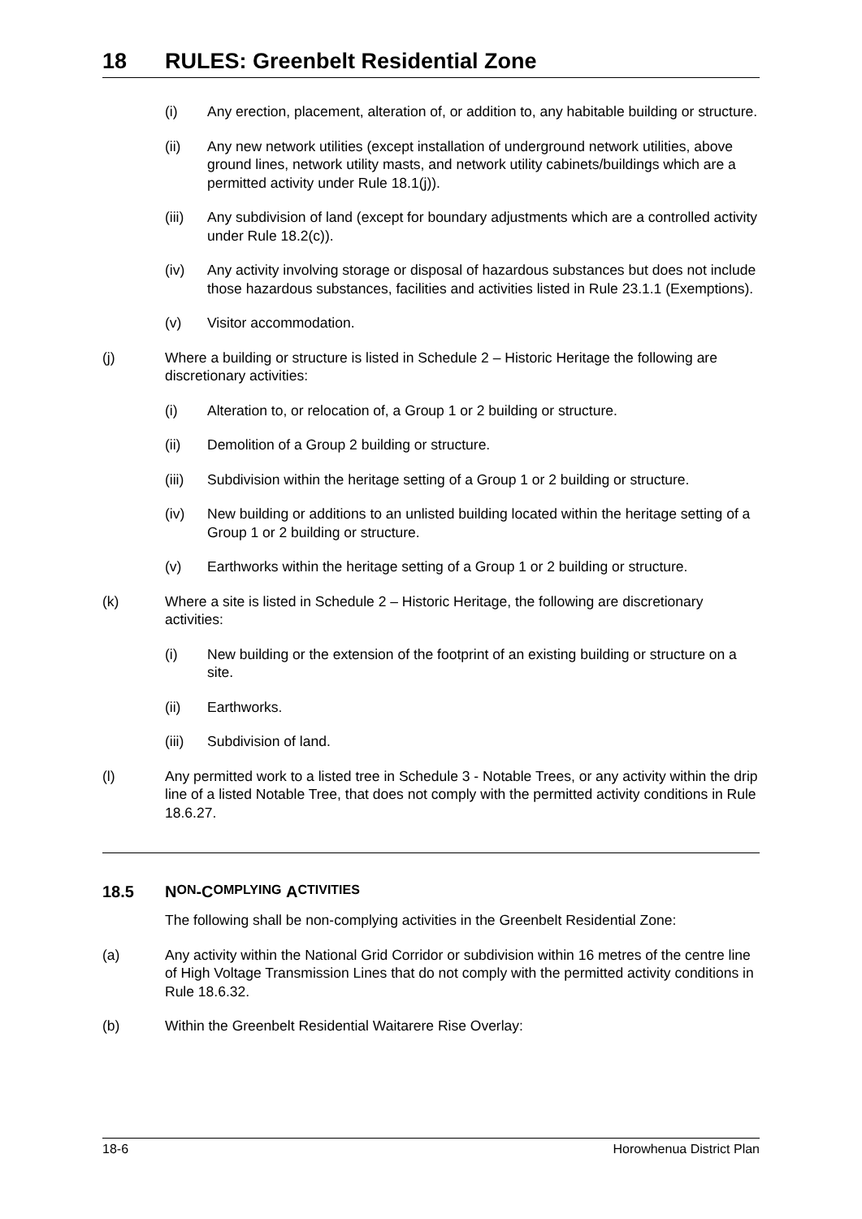18 RULES: Greenbelt Residential Zone
(i) Any erection, placement, alteration of, or addition to, any habitable building or structure.
(ii) Any new network utilities (except installation of underground network utilities, above ground lines, network utility masts, and network utility cabinets/buildings which are a permitted activity under Rule 18.1(j)).
(iii)
Any subdivision of land (except for boundary adjustments which are a controlled activity under Rule 18.2(c)).
(iv) Any activity involving storage or disposal of hazardous substances but does not include those hazardous substances, facilities and activities listed in Rule 23.1.1 (Exemptions).
(v) Visitor accommodation.
(j) Where a building or structure is listed in Schedule 2 – Historic Heritage the following are discretionary activities:
(i) Alteration to, or relocation of, a Group 1 or 2 building or structure.
(ii) Demolition of a Group 2 building or structure.
(iii)
Subdivision within the heritage setting of a Group 1 or 2 building or structure.
(iv) New building or additions to an unlisted building located within the heritage setting of a Group 1 or 2 building or structure.
(v) Earthworks within the heritage setting of a Group 1 or 2 building or structure.
(k) Where a site is listed in Schedule 2 – Historic Heritage, the following are discretionary activities:
(i) New building or the extension of the footprint of an existing building or structure on a site.
(ii) Earthworks.
(iii)
Subdivision of land.
(l) Any permitted work to a listed tree in Schedule 3 - Notable Trees, or any activity within the drip line of a listed Notable Tree, that does not comply with the permitted activity conditions in Rule 18.6.27.
18.5 N ON -C OMPLYING A CTIVITIES
The following shall be non-complying activities in the Greenbelt Residential Zone:
(a) Any activity within the National Grid Corridor or subdivision within 16 metres of the centre line of High Voltage Transmission Lines that do not comply with the permitted activity conditions in Rule 18.6.32.
(b) Within the Greenbelt Residential Waitarere Rise Overlay:
18-6 Horowhenua District Plan